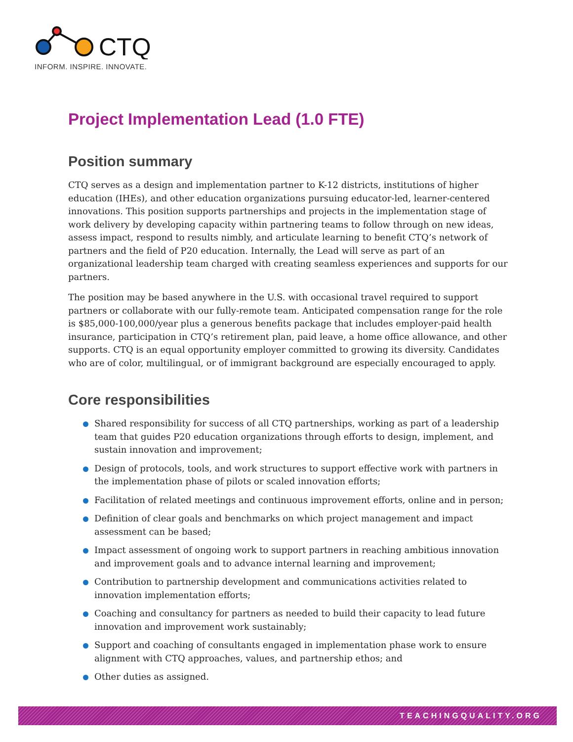CTQ
INFORM. INSPIRE. INNOVATE.
Project Implementation Lead (1.0 FTE)
Position summary
CTQ serves as a design and implementation partner to K-12 districts, institutions of higher education (IHEs), and other education organizations pursuing educator-led, learner-centered innovations. This position supports partnerships and projects in the implementation stage of work delivery by developing capacity within partnering teams to follow through on new ideas, assess impact, respond to results nimbly, and articulate learning to benefit CTQ’s network of partners and the field of P20 education. Internally, the Lead will serve as part of an organizational leadership team charged with creating seamless experiences and supports for our partners.
The position may be based anywhere in the U.S. with occasional travel required to support partners or collaborate with our fully-remote team. Anticipated compensation range for the role is $85,000-100,000/year plus a generous benefits package that includes employer-paid health insurance, participation in CTQ’s retirement plan, paid leave, a home office allowance, and other supports. CTQ is an equal opportunity employer committed to growing its diversity. Candidates who are of color, multilingual, or of immigrant background are especially encouraged to apply.
Core responsibilities
Shared responsibility for success of all CTQ partnerships, working as part of a leadership team that guides P20 education organizations through efforts to design, implement, and sustain innovation and improvement;
Design of protocols, tools, and work structures to support effective work with partners in the implementation phase of pilots or scaled innovation efforts;
Facilitation of related meetings and continuous improvement efforts, online and in person;
Definition of clear goals and benchmarks on which project management and impact assessment can be based;
Impact assessment of ongoing work to support partners in reaching ambitious innovation and improvement goals and to advance internal learning and improvement;
Contribution to partnership development and communications activities related to innovation implementation efforts;
Coaching and consultancy for partners as needed to build their capacity to lead future innovation and improvement work sustainably;
Support and coaching of consultants engaged in implementation phase work to ensure alignment with CTQ approaches, values, and partnership ethos; and
Other duties as assigned.
TEACHINGQUALITY.ORG